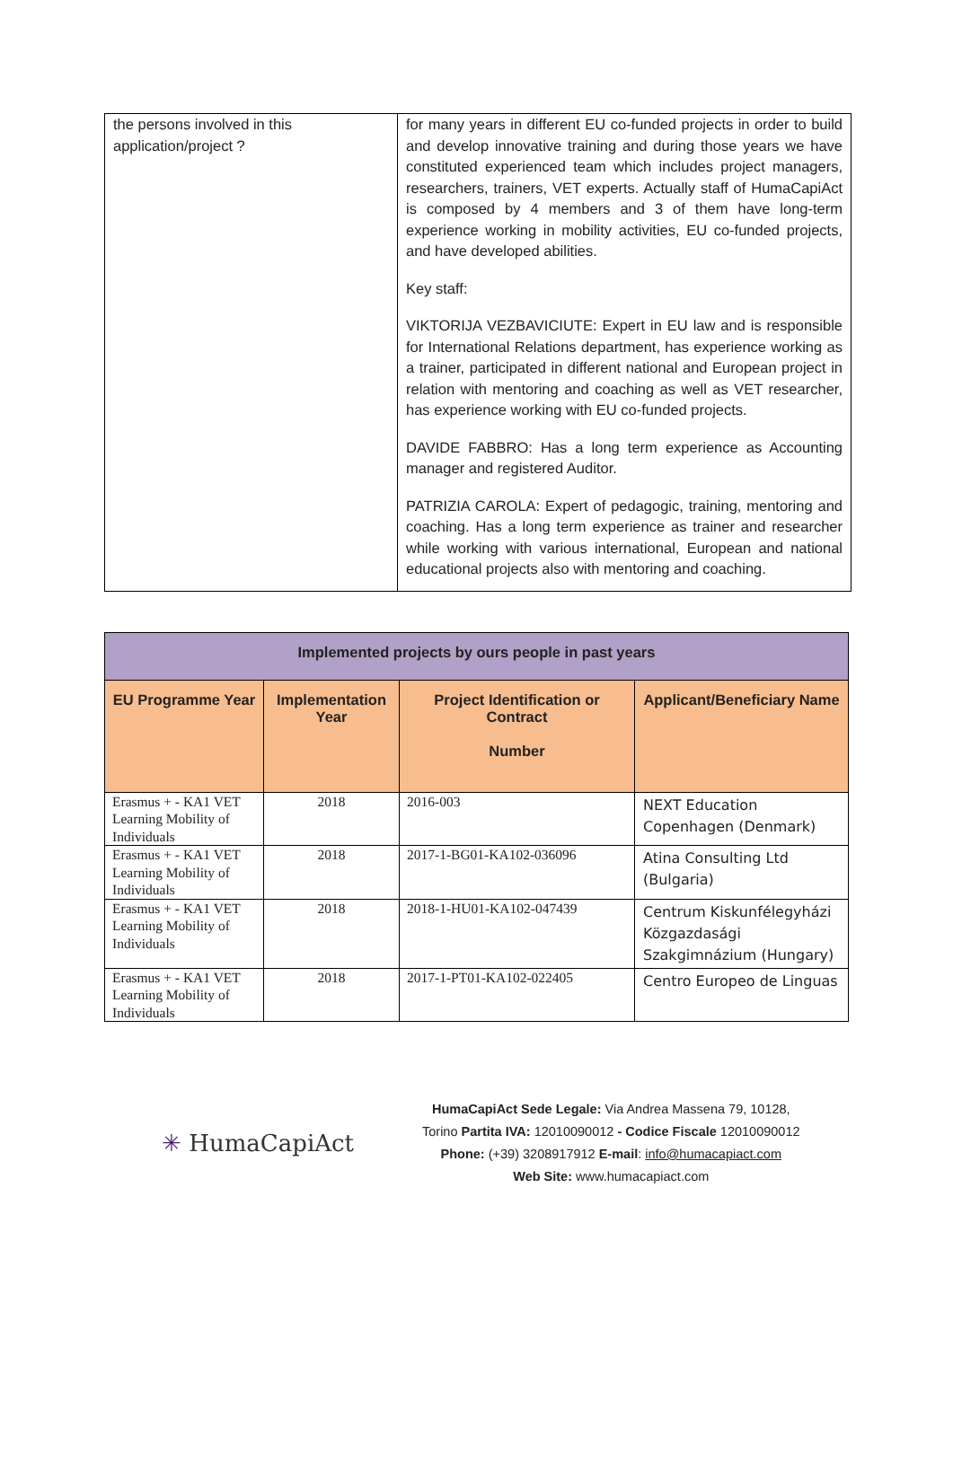| the persons involved in this application/project ? | for many years in different EU co-funded projects in order to build and develop innovative training and during those years we have constituted experienced team which includes project managers, researchers, trainers, VET experts. Actually staff of HumaCapiAct is composed by 4 members and 3 of them have long-term experience working in mobility activities, EU co-funded projects, and have developed abilities. Key staff: VIKTORIJA VEZBAVICIUTE: Expert in EU law and is responsible for International Relations department, has experience working as a trainer, participated in different national and European project in relation with mentoring and coaching as well as VET researcher, has experience working with EU co-funded projects. DAVIDE FABBRO: Has a long term experience as Accounting manager and registered Auditor. PATRIZIA CAROLA: Expert of pedagogic, training, mentoring and coaching. Has a long term experience as trainer and researcher while working with various international, European and national educational projects also with mentoring and coaching. |
| Implemented projects by ours people in past years | | | |
| --- | --- | --- | --- |
| EU Programme Year | Implementation Year | Project Identification or Contract Number | Applicant/Beneficiary Name |
| Erasmus + - KA1 VET Learning Mobility of Individuals | 2018 | 2016-003 | NEXT Education Copenhagen (Denmark) |
| Erasmus + - KA1 VET Learning Mobility of Individuals | 2018 | 2017-1-BG01-KA102-036096 | Atina Consulting Ltd (Bulgaria) |
| Erasmus + - KA1 VET Learning Mobility of Individuals | 2018 | 2018-1-HU01-KA102-047439 | Centrum Kiskunfélegyházi Közgazdasági Szakgimnázium (Hungary) |
| Erasmus + - KA1 VET Learning Mobility of Individuals | 2018 | 2017-1-PT01-KA102-022405 | Centro Europeo de Linguas |
✳ HumaCapiAct
HumaCapiAct Sede Legale: Via Andrea Massena 79, 10128,
Torino Partita IVA: 12010090012 - Codice Fiscale 12010090012
Phone: (+39) 3208917912 E-mail: info@humacapiact.com
Web Site: www.humacapiact.com